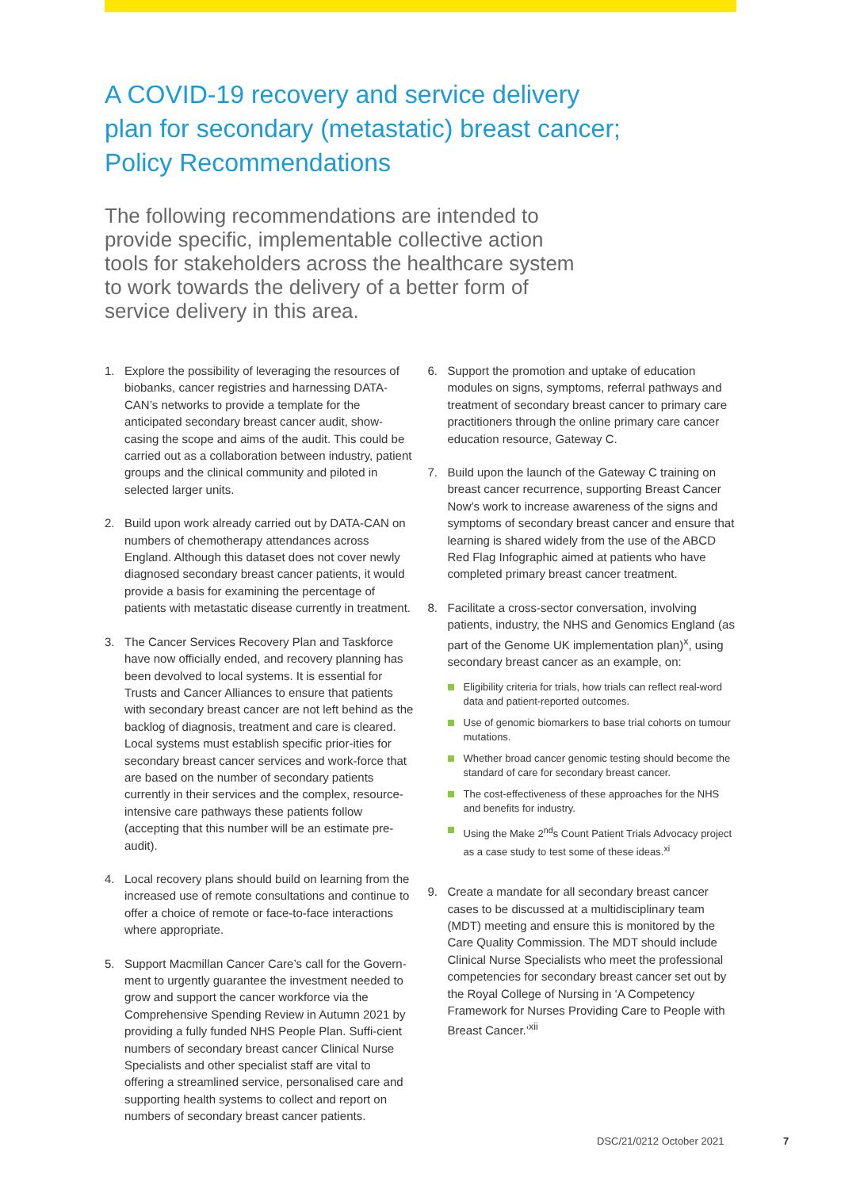A COVID-19 recovery and service delivery
plan for secondary (metastatic) breast cancer;
Policy Recommendations
The following recommendations are intended to provide specific, implementable collective action tools for stakeholders across the healthcare system to work towards the delivery of a better form of service delivery in this area.
1. Explore the possibility of leveraging the resources of biobanks, cancer registries and harnessing DATA-CAN’s networks to provide a template for the anticipated secondary breast cancer audit, show-casing the scope and aims of the audit. This could be carried out as a collaboration between industry, patient groups and the clinical community and piloted in selected larger units.
2. Build upon work already carried out by DATA-CAN on numbers of chemotherapy attendances across England. Although this dataset does not cover newly diagnosed secondary breast cancer patients, it would provide a basis for examining the percentage of patients with metastatic disease currently in treatment.
3. The Cancer Services Recovery Plan and Taskforce have now officially ended, and recovery planning has been devolved to local systems. It is essential for Trusts and Cancer Alliances to ensure that patients with secondary breast cancer are not left behind as the backlog of diagnosis, treatment and care is cleared. Local systems must establish specific prior-ities for secondary breast cancer services and work-force that are based on the number of secondary patients currently in their services and the complex, resource-intensive care pathways these patients follow (accepting that this number will be an estimate pre-audit).
4. Local recovery plans should build on learning from the increased use of remote consultations and continue to offer a choice of remote or face-to-face interactions where appropriate.
5. Support Macmillan Cancer Care’s call for the Govern-ment to urgently guarantee the investment needed to grow and support the cancer workforce via the Comprehensive Spending Review in Autumn 2021 by providing a fully funded NHS People Plan. Suffi-cient numbers of secondary breast cancer Clinical Nurse Specialists and other specialist staff are vital to offering a streamlined service, personalised care and supporting health systems to collect and report on numbers of secondary breast cancer patients.
6. Support the promotion and uptake of education modules on signs, symptoms, referral pathways and treatment of secondary breast cancer to primary care practitioners through the online primary care cancer education resource, Gateway C.
7. Build upon the launch of the Gateway C training on breast cancer recurrence, supporting Breast Cancer Now’s work to increase awareness of the signs and symptoms of secondary breast cancer and ensure that learning is shared widely from the use of the ABCD Red Flag Infographic aimed at patients who have completed primary breast cancer treatment.
8. Facilitate a cross-sector conversation, involving patients, industry, the NHS and Genomics England (as part of the Genome UK implementation plan)<sup>x</sup>, using secondary breast cancer as an example, on:
Eligibility criteria for trials, how trials can reflect real-word data and patient-reported outcomes.
Use of genomic biomarkers to base trial cohorts on tumour mutations.
Whether broad cancer genomic testing should become the standard of care for secondary breast cancer.
The cost-effectiveness of these approaches for the NHS and benefits for industry.
Using the Make 2<sup>nd</sup>s Count Patient Trials Advocacy project as a case study to test some of these ideas.<sup>xi</sup>
9. Create a mandate for all secondary breast cancer cases to be discussed at a multidisciplinary team (MDT) meeting and ensure this is monitored by the Care Quality Commission. The MDT should include Clinical Nurse Specialists who meet the professional competencies for secondary breast cancer set out by the Royal College of Nursing in ‘A Competency Framework for Nurses Providing Care to People with Breast Cancer.’<sup>xii</sup>
DSC/21/0212 October 2021 7